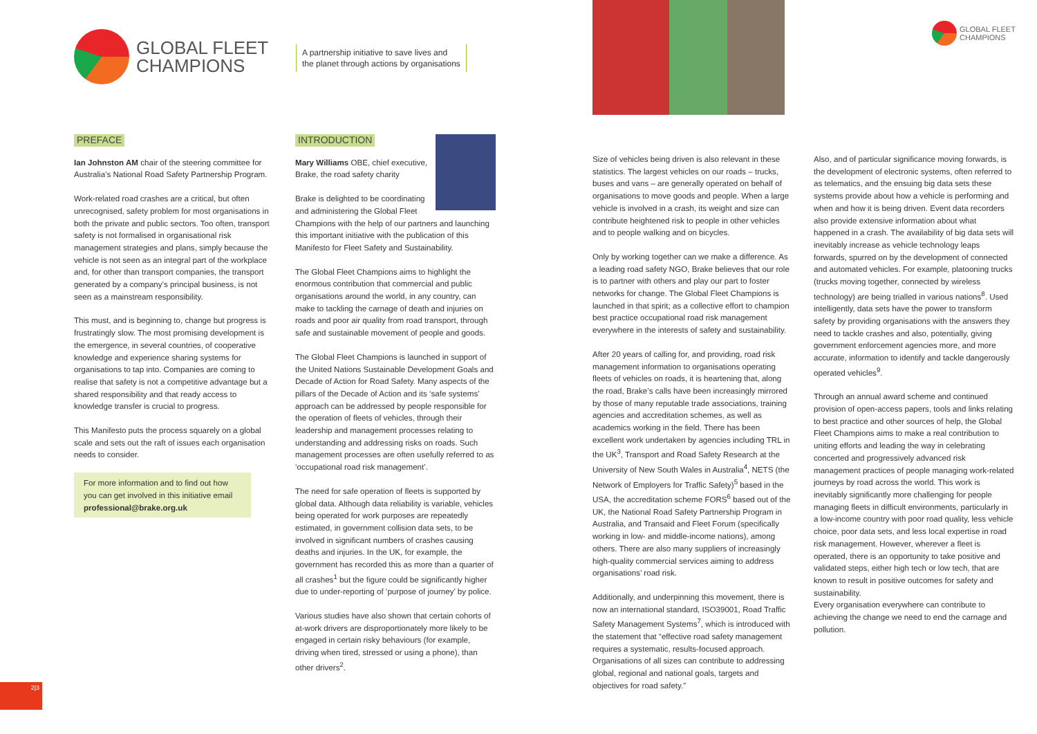GLOBAL FLEET
CHAMPIONS
A partnership initiative to save lives and
the planet through actions by organisations
GLOBAL FLEET
CHAMPIONS
PREFACE
Ian Johnston AM chair of the steering committee for Australia’s National Road Safety Partnership Program.
Work-related road crashes are a critical, but often unrecognised, safety problem for most organisations in both the private and public sectors. Too often, transport safety is not formalised in organisational risk management strategies and plans, simply because the vehicle is not seen as an integral part of the workplace and, for other than transport companies, the transport generated by a company’s principal business, is not seen as a mainstream responsibility.
This must, and is beginning to, change but progress is frustratingly slow. The most promising development is the emergence, in several countries, of cooperative knowledge and experience sharing systems for organisations to tap into. Companies are coming to realise that safety is not a competitive advantage but a shared responsibility and that ready access to knowledge transfer is crucial to progress.
This Manifesto puts the process squarely on a global scale and sets out the raft of issues each organisation needs to consider.
For more information and to find out how you can get involved in this initiative email professional@brake.org.uk
INTRODUCTION
Mary Williams OBE, chief executive, Brake, the road safety charity
Brake is delighted to be coordinating and administering the Global Fleet Champions with the help of our partners and launching this important initiative with the publication of this Manifesto for Fleet Safety and Sustainability.
The Global Fleet Champions aims to highlight the enormous contribution that commercial and public organisations around the world, in any country, can make to tackling the carnage of death and injuries on roads and poor air quality from road transport, through safe and sustainable movement of people and goods.
The Global Fleet Champions is launched in support of the United Nations Sustainable Development Goals and Decade of Action for Road Safety. Many aspects of the pillars of the Decade of Action and its ‘safe systems’ approach can be addressed by people responsible for the operation of fleets of vehicles, through their leadership and management processes relating to understanding and addressing risks on roads. Such management processes are often usefully referred to as ‘occupational road risk management’.
The need for safe operation of fleets is supported by global data. Although data reliability is variable, vehicles being operated for work purposes are repeatedly estimated, in government collision data sets, to be involved in significant numbers of crashes causing deaths and injuries. In the UK, for example, the government has recorded this as more than a quarter of all crashes<sup>1</sup> but the figure could be significantly higher due to under-reporting of ‘purpose of journey’ by police.
Various studies have also shown that certain cohorts of at-work drivers are disproportionately more likely to be engaged in certain risky behaviours (for example, driving when tired, stressed or using a phone), than other drivers<sup>2</sup>.
Size of vehicles being driven is also relevant in these statistics. The largest vehicles on our roads – trucks, buses and vans – are generally operated on behalf of organisations to move goods and people. When a large vehicle is involved in a crash, its weight and size can contribute heightened risk to people in other vehicles and to people walking and on bicycles.
Only by working together can we make a difference. As a leading road safety NGO, Brake believes that our role is to partner with others and play our part to foster networks for change. The Global Fleet Champions is launched in that spirit; as a collective effort to champion best practice occupational road risk management everywhere in the interests of safety and sustainability.
After 20 years of calling for, and providing, road risk management information to organisations operating fleets of vehicles on roads, it is heartening that, along the road, Brake’s calls have been increasingly mirrored by those of many reputable trade associations, training agencies and accreditation schemes, as well as academics working in the field. There has been excellent work undertaken by agencies including TRL in the UK<sup>3</sup>, Transport and Road Safety Research at the University of New South Wales in Australia<sup>4</sup>, NETS (the Network of Employers for Traffic Safety)<sup>5</sup> based in the USA, the accreditation scheme FORS<sup>6</sup> based out of the UK, the National Road Safety Partnership Program in Australia, and Transaid and Fleet Forum (specifically working in low- and middle-income nations), among others. There are also many suppliers of increasingly high-quality commercial services aiming to address organisations’ road risk.
Additionally, and underpinning this movement, there is now an international standard, ISO39001, Road Traffic Safety Management Systems<sup>7</sup>, which is introduced with the statement that “effective road safety management requires a systematic, results-focused approach. Organisations of all sizes can contribute to addressing global, regional and national goals, targets and objectives for road safety.”
Also, and of particular significance moving forwards, is the development of electronic systems, often referred to as telematics, and the ensuing big data sets these systems provide about how a vehicle is performing and when and how it is being driven. Event data recorders also provide extensive information about what happened in a crash. The availability of big data sets will inevitably increase as vehicle technology leaps forwards, spurred on by the development of connected and automated vehicles. For example, platooning trucks (trucks moving together, connected by wireless technology) are being trialled in various nations<sup>8</sup>. Used intelligently, data sets have the power to transform safety by providing organisations with the answers they need to tackle crashes and also, potentially, giving government enforcement agencies more, and more accurate, information to identify and tackle dangerously operated vehicles<sup>9</sup>.
Through an annual award scheme and continued provision of open-access papers, tools and links relating to best practice and other sources of help, the Global Fleet Champions aims to make a real contribution to uniting efforts and leading the way in celebrating concerted and progressively advanced risk management practices of people managing work-related journeys by road across the world. This work is inevitably significantly more challenging for people managing fleets in difficult environments, particularly in a low-income country with poor road quality, less vehicle choice, poor data sets, and less local expertise in road risk management. However, wherever a fleet is operated, there is an opportunity to take positive and validated steps, either high tech or low tech, that are known to result in positive outcomes for safety and sustainability.
Every organisation everywhere can contribute to achieving the change we need to end the carnage and pollution.
2|3